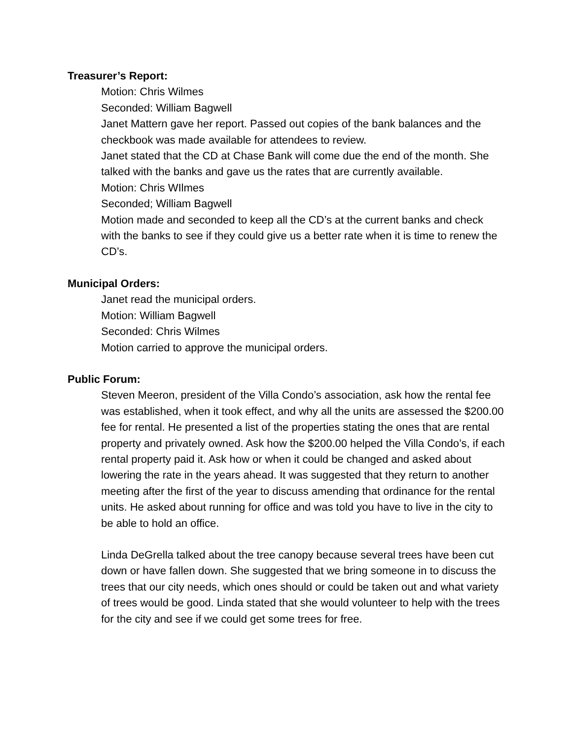Treasurer’s Report:
Motion: Chris Wilmes
Seconded: William Bagwell
Janet Mattern gave her report. Passed out copies of the bank balances and the checkbook was made available for attendees to review.
Janet stated that the CD at Chase Bank will come due the end of the month. She talked with the banks and gave us the rates that are currently available.
Motion: Chris WIlmes
Seconded; William Bagwell
Motion made and seconded to keep all the CD’s at the current banks and check with the banks to see if they could give us a better rate when it is time to renew the CD’s.
Municipal Orders:
Janet read the municipal orders.
Motion: William Bagwell
Seconded: Chris Wilmes
Motion carried to approve the municipal orders.
Public Forum:
Steven Meeron, president of the Villa Condo’s association, ask how the rental fee was established, when it took effect, and why all the units are assessed the $200.00 fee for rental. He presented a list of the properties stating the ones that are rental property and privately owned. Ask how the $200.00 helped the Villa Condo’s, if each rental property paid it. Ask how or when it could be changed and asked about lowering the rate in the years ahead. It was suggested that they return to another meeting after the first of the year to discuss amending that ordinance for the rental units. He asked about running for office and was told you have to live in the city to be able to hold an office.
Linda DeGrella talked about the tree canopy because several trees have been cut down or have fallen down. She suggested that we bring someone in to discuss the trees that our city needs, which ones should or could be taken out and what variety of trees would be good. Linda stated that she would volunteer to help with the trees for the city and see if we could get some trees for free.